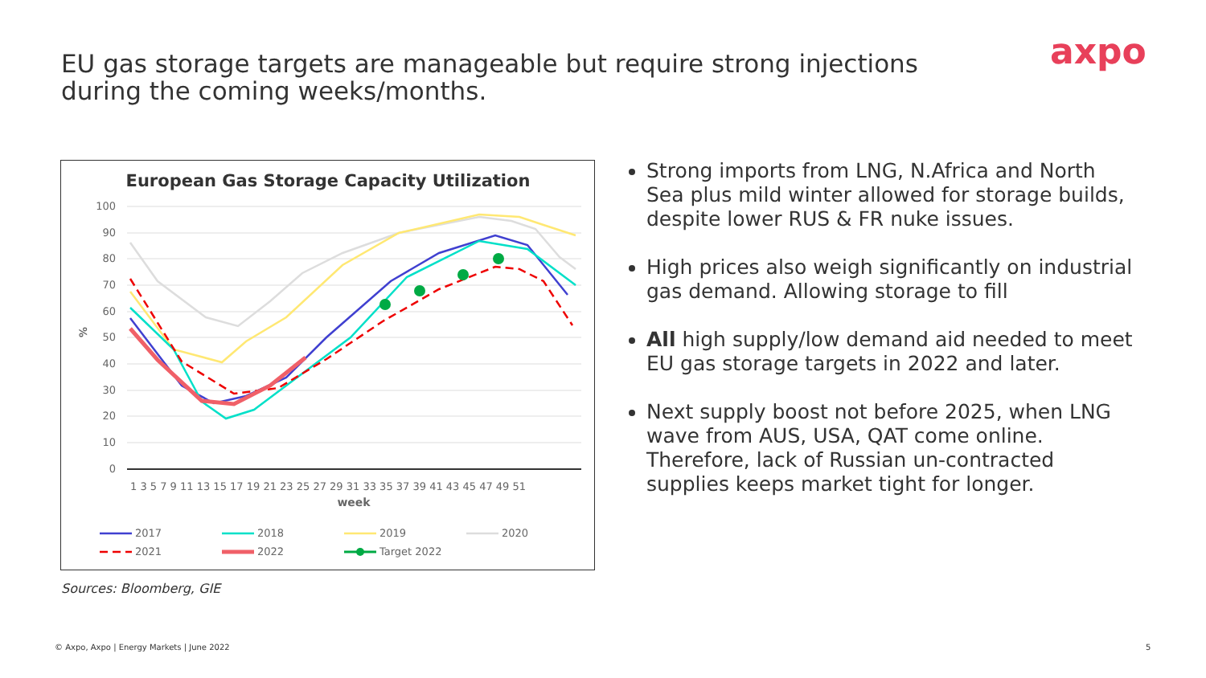EU gas storage targets are manageable but require strong injections during the coming weeks/months.
axpo
European Gas Storage Capacity Utilization
100
90
80
70
60
50
40
30
20
10
0
%
week
1 3 5 7 9 11 13 15 17 19 21 23 25 27 29 31 33 35 37 39 41 43 45 47 49 51
2017
2018
2019
2020
2021
2022
Target 2022
Strong imports from LNG, N.Africa and North Sea plus mild winter allowed for storage builds, despite lower RUS & FR nuke issues.
High prices also weigh significantly on industrial gas demand. Allowing storage to fill
All high supply/low demand aid needed to meet EU gas storage targets in 2022 and later.
Next supply boost not before 2025, when LNG wave from AUS, USA, QAT come online. Therefore, lack of Russian un-contracted supplies keeps market tight for longer.
Sources: Bloomberg, GIE
© Axpo, Axpo | Energy Markets | June 2022
5